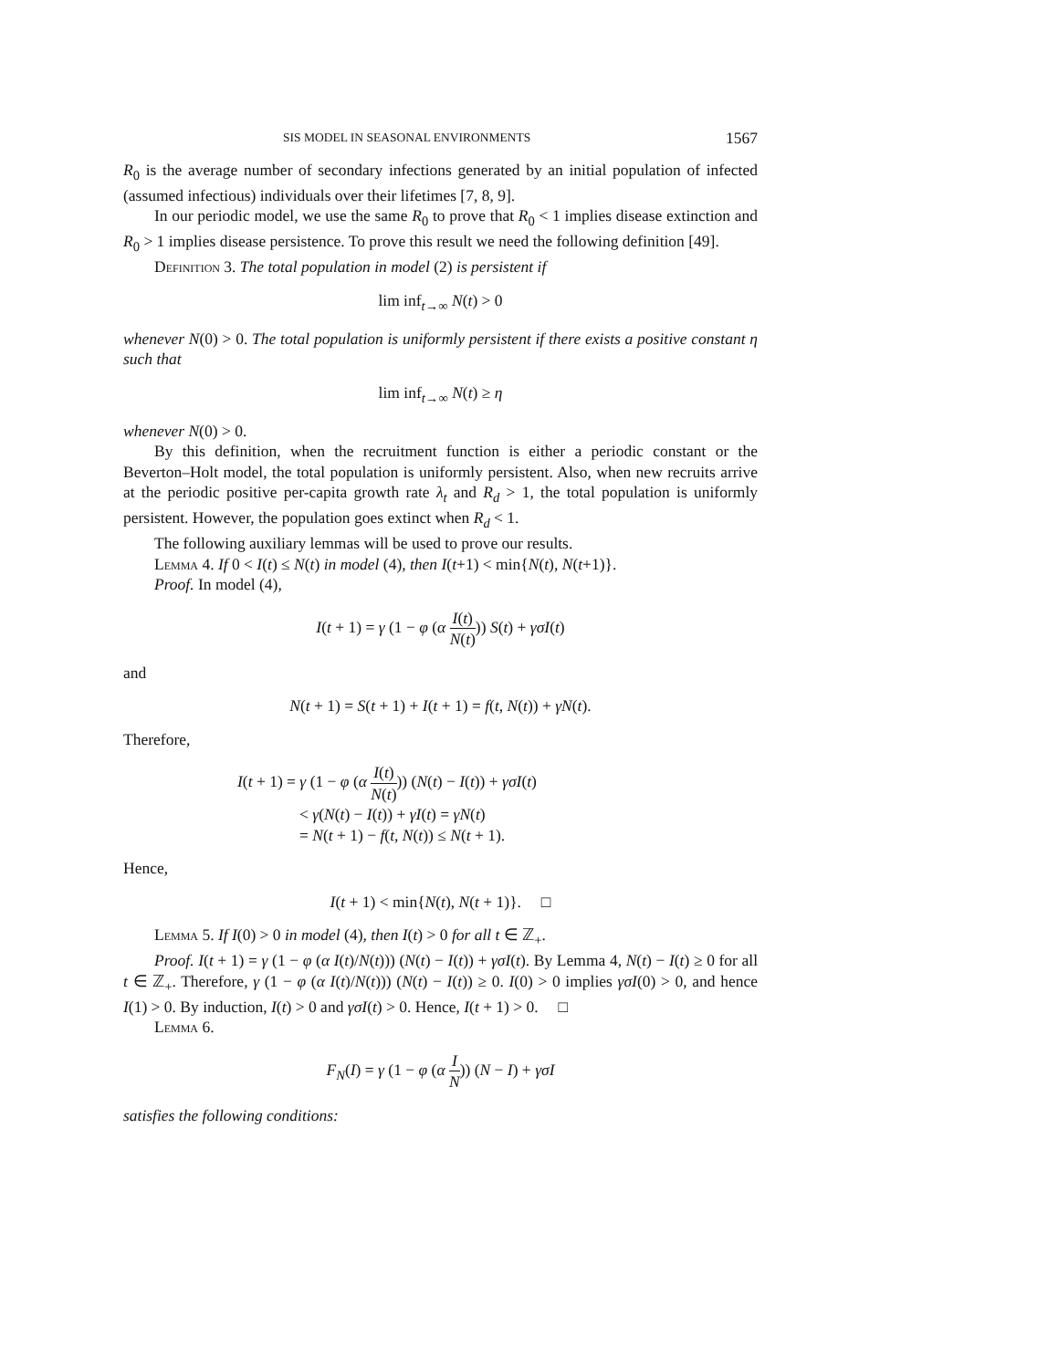SIS MODEL IN SEASONAL ENVIRONMENTS 1567
R<sub>0</sub> is the average number of secondary infections generated by an initial population of infected (assumed infectious) individuals over their lifetimes [7, 8, 9].
In our periodic model, we use the same R<sub>0</sub> to prove that R<sub>0</sub> < 1 implies disease extinction and R<sub>0</sub> > 1 implies disease persistence. To prove this result we need the following definition [49].
Definition 3. The total population in model (2) is persistent if
lim inf<sub>t→∞</sub> N(t) > 0
whenever N(0) > 0. The total population is uniformly persistent if there exists a positive constant η such that
lim inf<sub>t→∞</sub> N(t) ≥ η
whenever N(0) > 0.
By this definition, when the recruitment function is either a periodic constant or the Beverton–Holt model, the total population is uniformly persistent. Also, when new recruits arrive at the periodic positive per-capita growth rate λ<sub>t</sub> and R<sub>d</sub> > 1, the total population is uniformly persistent. However, the population goes extinct when R<sub>d</sub> < 1.
The following auxiliary lemmas will be used to prove our results.
Lemma 4. If 0 < I(t) ≤ N(t) in model (4), then I(t+1) < min{N(t), N(t+1)}.
Proof. In model (4),
I(t + 1) = γ (1 − φ (α I(t) N(t))) S(t) + γσI(t)
and
N(t + 1) = S(t + 1) + I(t + 1) = f(t, N(t)) + γN(t).
Therefore,
I(t + 1) = γ (1 − φ (α I(t) N(t))) (N(t) − I(t)) + γσI(t)
< γ(N(t) − I(t)) + γI(t) = γN(t)
= N(t + 1) − f(t, N(t)) ≤ N(t + 1).
Hence,
I(t + 1) < min{N(t), N(t + 1)}. □
Lemma 5. If I(0) > 0 in model (4), then I(t) > 0 for all t ∈ ℤ<sub>+</sub>.
Proof. I(t + 1) = γ (1 − φ (α I(t)/N(t))) (N(t) − I(t)) + γσI(t). By Lemma 4, N(t) − I(t) ≥ 0 for all t ∈ ℤ<sub>+</sub>. Therefore, γ (1 − φ (α I(t)/N(t))) (N(t) − I(t)) ≥ 0. I(0) > 0 implies γσI(0) > 0, and hence I(1) > 0. By induction, I(t) > 0 and γσI(t) > 0. Hence, I(t + 1) > 0. □
Lemma 6.
F<sub>N</sub>(I) = γ (1 − φ (α I N)) (N − I) + γσI
satisfies the following conditions: